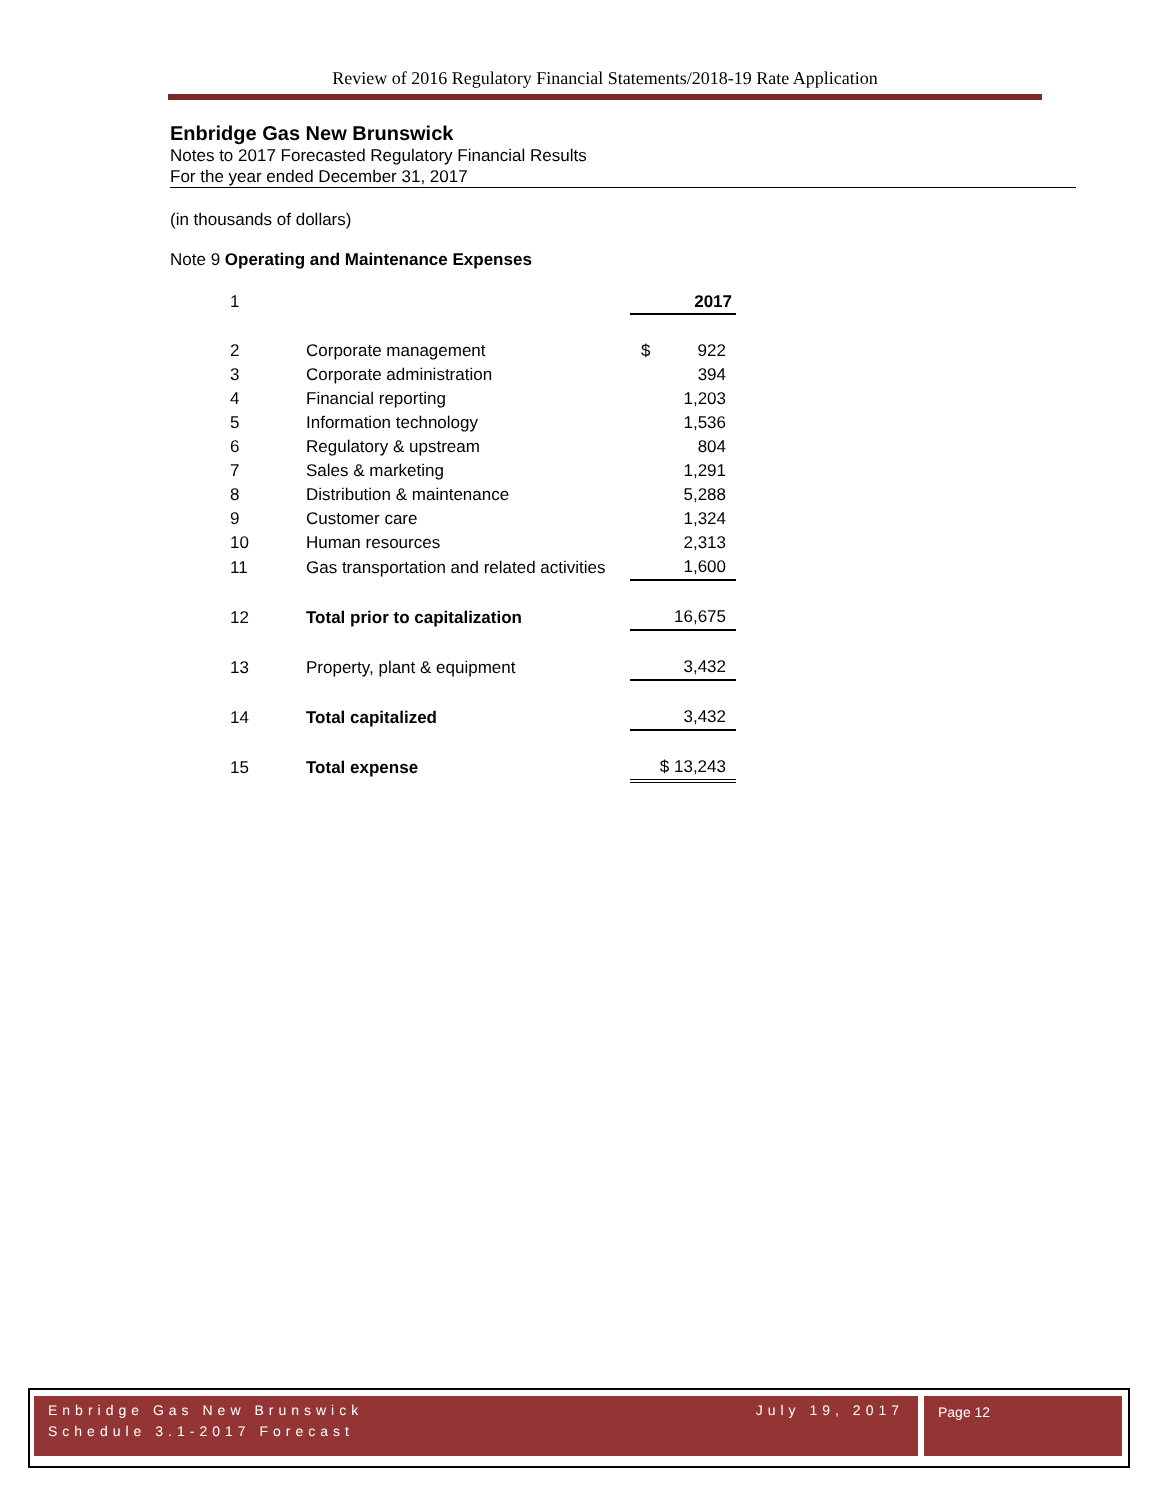Review of 2016 Regulatory Financial Statements/2018-19 Rate Application
Enbridge Gas New Brunswick
Notes to 2017 Forecasted Regulatory Financial Results
For the year ended December 31, 2017
(in thousands of dollars)
Note 9 Operating and Maintenance Expenses
| 1 | | 2017 |
| 2 | Corporate management | $ 922 |
| 3 | Corporate administration | 394 |
| 4 | Financial reporting | 1,203 |
| 5 | Information technology | 1,536 |
| 6 | Regulatory & upstream | 804 |
| 7 | Sales & marketing | 1,291 |
| 8 | Distribution & maintenance | 5,288 |
| 9 | Customer care | 1,324 |
| 10 | Human resources | 2,313 |
| 11 | Gas transportation and related activities | 1,600 |
| 12 | Total prior to capitalization | 16,675 |
| 13 | Property, plant & equipment | 3,432 |
| 14 | Total capitalized | 3,432 |
| 15 | Total expense | $ 13,243 |
Enbridge Gas New Brunswick July 19, 2017
Schedule 3.1-2017 Forecast
Page 12